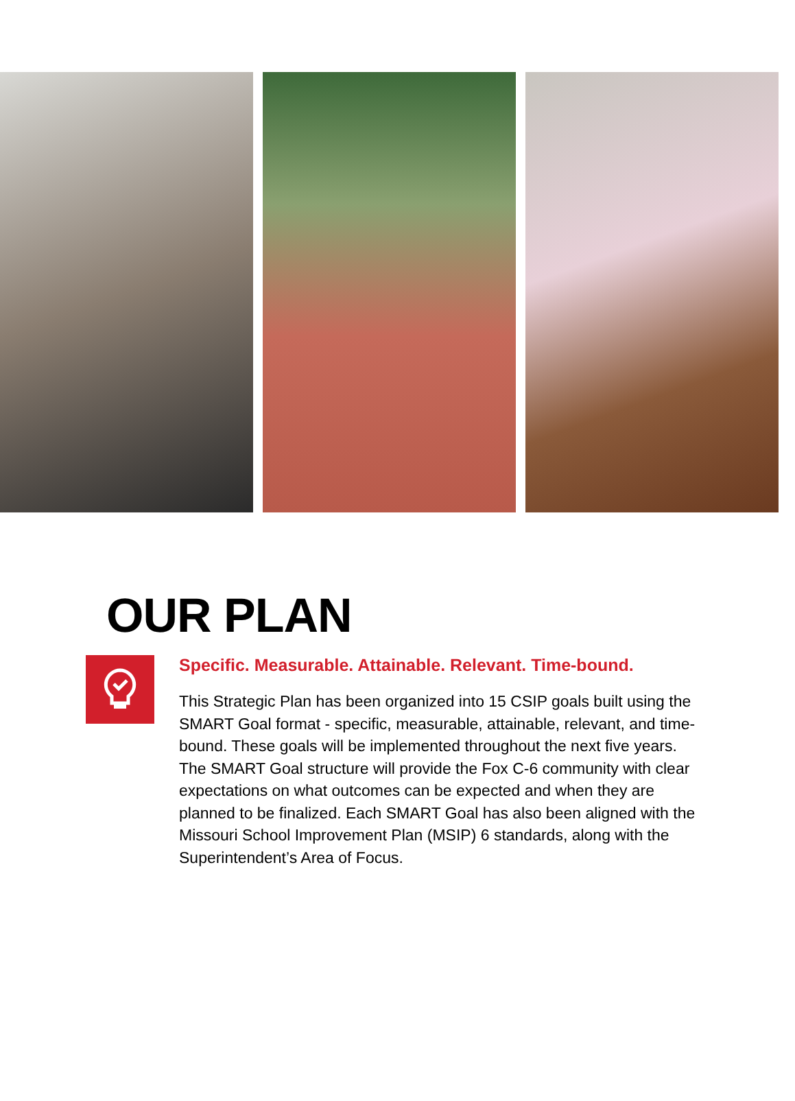OUR PLAN
Specific. Measurable. Attainable. Relevant. Time-bound.
This Strategic Plan has been organized into 15 CSIP goals built using the SMART Goal format - specific, measurable, attainable, relevant, and time-bound. These goals will be implemented throughout the next five years. The SMART Goal structure will provide the Fox C-6 community with clear expectations on what outcomes can be expected and when they are planned to be finalized. Each SMART Goal has also been aligned with the Missouri School Improvement Plan (MSIP) 6 standards, along with the Superintendent’s Area of Focus.